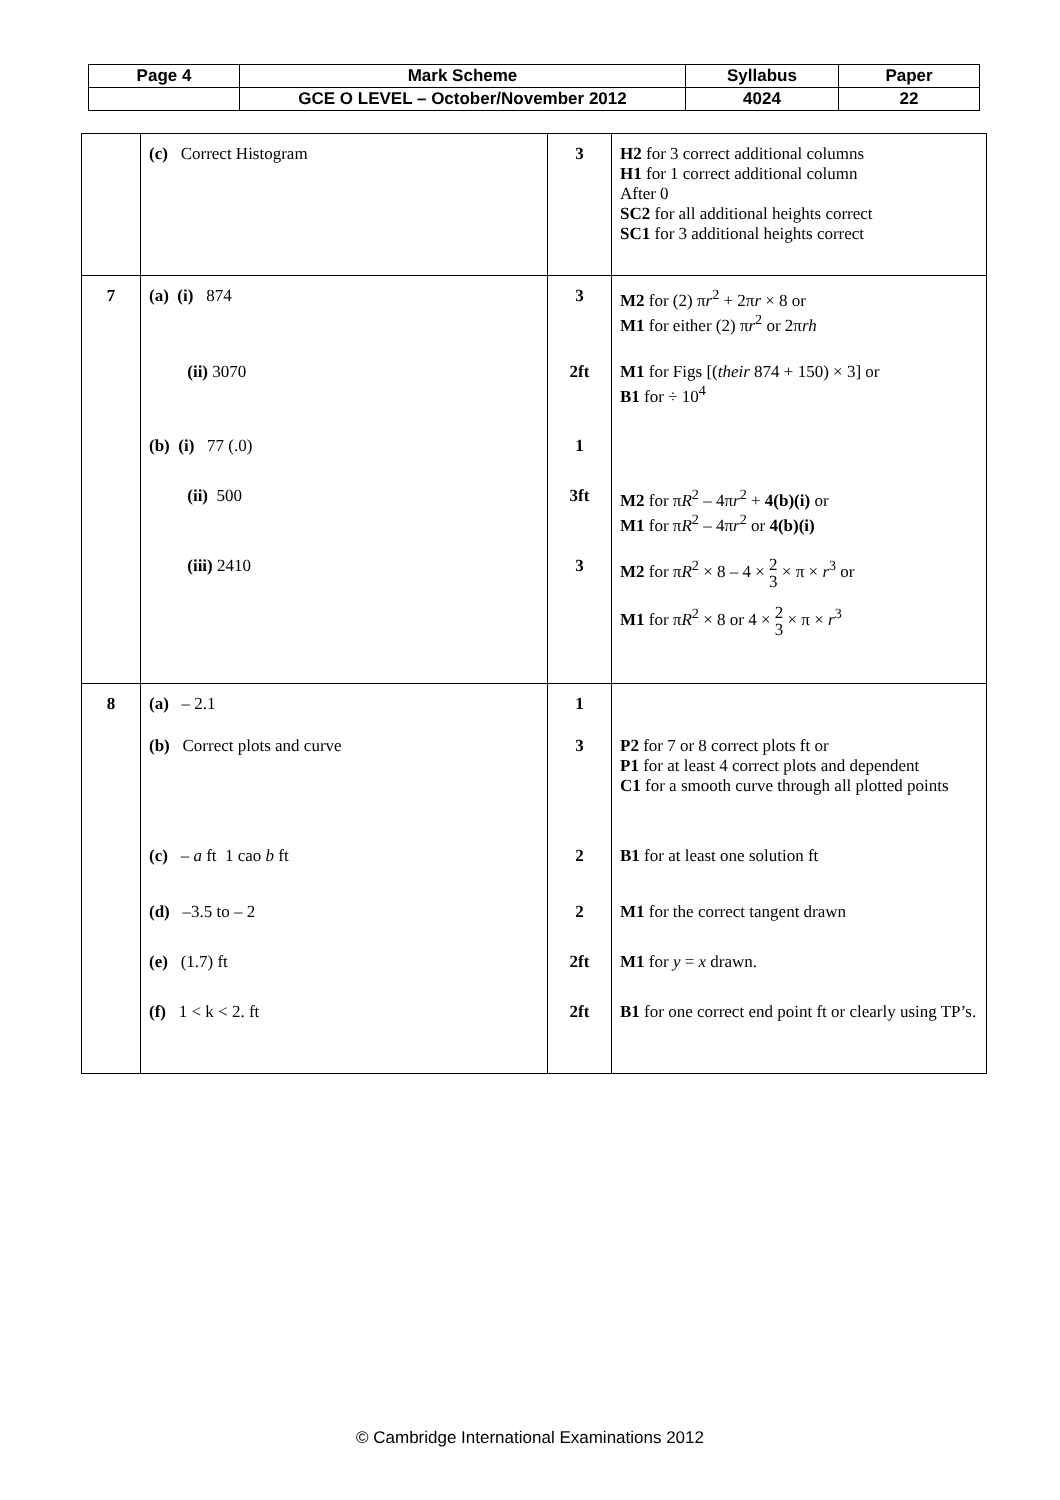| Page 4 | Mark Scheme | Syllabus | Paper |
| | GCE O LEVEL – October/November 2012 | 4024 | 22 |
| | (c) Correct Histogram | 3 | H2 for 3 correct additional columns H1 for 1 correct additional column After 0 SC2 for all additional heights correct SC1 for 3 additional heights correct |
| 7 | (a) (i) 874 (ii) 3070 (b) (i) 77 (.0) (ii) 500 (iii) 2410 | 3 2ft 1 3ft 3 | M2 for (2) π r<sup>2</sup> + 2π r × 8 or M1 for either (2) π r<sup>2</sup> or 2π rh M1 for Figs [( their 874 + 150) × 3] or B1 for ÷ 10<sup>4</sup> M2 for π R<sup>2</sup> – 4π r<sup>2</sup> + 4(b)(i) or M1 for π R<sup>2</sup> – 4π r<sup>2</sup> or 4(b)(i) M2 for π R<sup>2</sup> × 8 – 4 × 2 3 × π × r<sup>3</sup> or M1 for π R<sup>2</sup> × 8 or 4 × 2 3 × π × r<sup>3</sup> |
| 8 | (a) – 2.1 (b) Correct plots and curve (c) – a ft 1 cao b ft (d) –3.5 to – 2 (e) (1.7) ft (f) 1 < k < 2. ft | 1 3 2 2 2ft 2ft | P2 for 7 or 8 correct plots ft or P1 for at least 4 correct plots and dependent C1 for a smooth curve through all plotted points B1 for at least one solution ft M1 for the correct tangent drawn M1 for y = x drawn. B1 for one correct end point ft or clearly using TP’s. |
© Cambridge International Examinations 2012